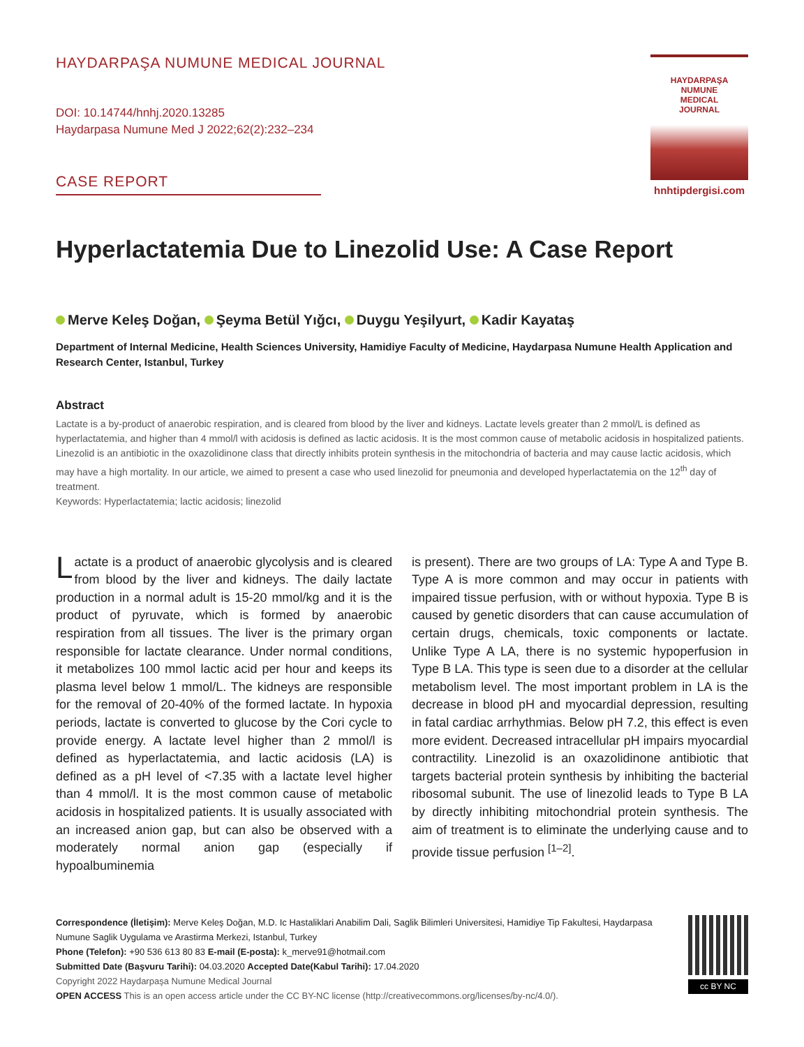HAYDARPAŞA NUMUNE MEDICAL JOURNAL
DOI: 10.14744/hnhj.2020.13285
Haydarpasa Numune Med J 2022;62(2):232–234
CASE REPORT
HAYDARPAŞA
NUMUNE
MEDICAL
JOURNAL
hnhtipdergisi.com
Hyperlactatemia Due to Linezolid Use: A Case Report
Merve Keleş Doğan, Şeyma Betül Yıǧcı, Duygu Yeşilyurt, Kadir Kayataş
Department of Internal Medicine, Health Sciences University, Hamidiye Faculty of Medicine, Haydarpasa Numune Health Application and Research Center, Istanbul, Turkey
Abstract
Lactate is a by-product of anaerobic respiration, and is cleared from blood by the liver and kidneys. Lactate levels greater than 2 mmol/L is defined as hyperlactatemia, and higher than 4 mmol/l with acidosis is defined as lactic acidosis. It is the most common cause of metabolic acidosis in hospitalized patients. Linezolid is an antibiotic in the oxazolidinone class that directly inhibits protein synthesis in the mitochondria of bacteria and may cause lactic acidosis, which may have a high mortality. In our article, we aimed to present a case who used linezolid for pneumonia and developed hyperlactatemia on the 12<sup>th</sup> day of treatment.
Keywords: Hyperlactatemia; lactic acidosis; linezolid
Lactate is a product of anaerobic glycolysis and is cleared from blood by the liver and kidneys. The daily lactate production in a normal adult is 15-20 mmol/kg and it is the product of pyruvate, which is formed by anaerobic respiration from all tissues. The liver is the primary organ responsible for lactate clearance. Under normal conditions, it metabolizes 100 mmol lactic acid per hour and keeps its plasma level below 1 mmol/L. The kidneys are responsible for the removal of 20-40% of the formed lactate. In hypoxia periods, lactate is converted to glucose by the Cori cycle to provide energy. A lactate level higher than 2 mmol/l is defined as hyperlactatemia, and lactic acidosis (LA) is defined as a pH level of <7.35 with a lactate level higher than 4 mmol/l. It is the most common cause of metabolic acidosis in hospitalized patients. It is usually associated with an increased anion gap, but can also be observed with a moderately normal anion gap (especially if hypoalbuminemia
is present). There are two groups of LA: Type A and Type B. Type A is more common and may occur in patients with impaired tissue perfusion, with or without hypoxia. Type B is caused by genetic disorders that can cause accumulation of certain drugs, chemicals, toxic components or lactate. Unlike Type A LA, there is no systemic hypoperfusion in Type B LA. This type is seen due to a disorder at the cellular metabolism level. The most important problem in LA is the decrease in blood pH and myocardial depression, resulting in fatal cardiac arrhythmias. Below pH 7.2, this effect is even more evident. Decreased intracellular pH impairs myocardial contractility. Linezolid is an oxazolidinone antibiotic that targets bacterial protein synthesis by inhibiting the bacterial ribosomal subunit. The use of linezolid leads to Type B LA by directly inhibiting mitochondrial protein synthesis. The aim of treatment is to eliminate the underlying cause and to provide tissue perfusion <sup>[1–2]</sup>.
Correspondence (İletişim): Merve Keleş Doğan, M.D. Ic Hastaliklari Anabilim Dali, Saglik Bilimleri Universitesi, Hamidiye Tip Fakultesi, Haydarpasa Numune Saglik Uygulama ve Arastirma Merkezi, Istanbul, Turkey
Phone (Telefon): +90 536 613 80 83 E-mail (E-posta): k_merve91@hotmail.com
Submitted Date (Başvuru Tarihi): 04.03.2020 Accepted Date(Kabul Tarihi): 17.04.2020
Copyright 2022 Haydarpaşa Numune Medical Journal
OPEN ACCESS This is an open access article under the CC BY-NC license (http://creativecommons.org/licenses/by-nc/4.0/).
cc BY NC